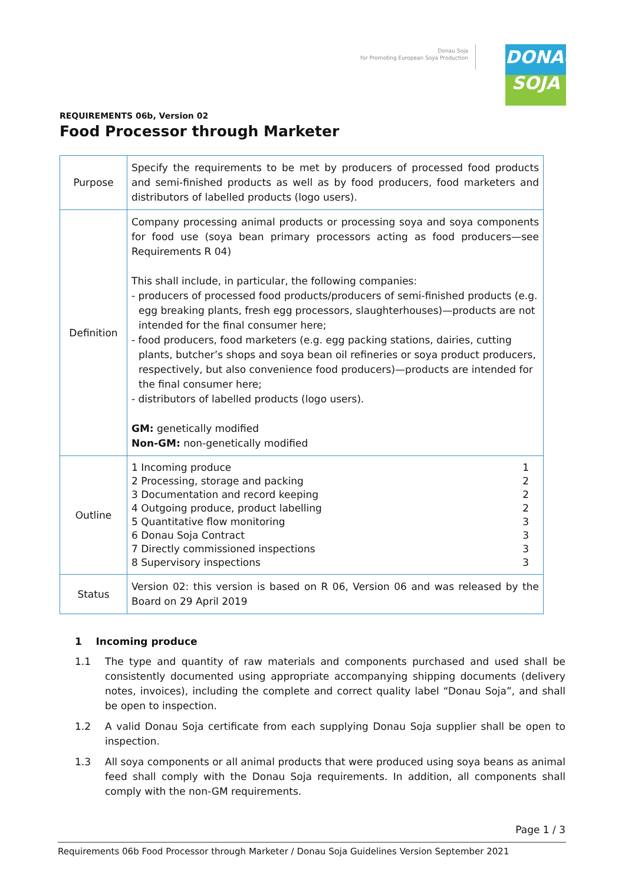Donau Soja
for Promoting European Soya Production
DONAU
SOJA
REQUIREMENTS 06b, Version 02
Food Processor through Marketer
| Purpose | Specify the requirements to be met by producers of processed food products and semi-finished products as well as by food producers, food marketers and distributors of labelled products (logo users). |
| Definition | Company processing animal products or processing soya and soya components for food use (soya bean primary processors acting as food producers—see Requirements R 04) This shall include, in particular, the following companies: - producers of processed food products/producers of semi-finished products (e.g. egg breaking plants, fresh egg processors, slaughterhouses)—products are not intended for the final consumer here; - food producers, food marketers (e.g. egg packing stations, dairies, cutting plants, butcher’s shops and soya bean oil refineries or soya product producers, respectively, but also convenience food producers)—products are intended for the final consumer here; - distributors of labelled products (logo users). GM: genetically modified Non-GM: non-genetically modified |
| Outline | 1 Incoming produce 1 2 Processing, storage and packing 2 3 Documentation and record keeping 2 4 Outgoing produce, product labelling 2 5 Quantitative flow monitoring 3 6 Donau Soja Contract 3 7 Directly commissioned inspections 3 8 Supervisory inspections 3 |
| Status | Version 02: this version is based on R 06, Version 06 and was released by the Board on 29 April 2019 |
1 Incoming produce
1.1 The type and quantity of raw materials and components purchased and used shall be consistently documented using appropriate accompanying shipping documents (delivery notes, invoices), including the complete and correct quality label “Donau Soja”, and shall be open to inspection.
1.2 A valid Donau Soja certificate from each supplying Donau Soja supplier shall be open to inspection.
1.3 All soya components or all animal products that were produced using soya beans as animal feed shall comply with the Donau Soja requirements. In addition, all components shall comply with the non-GM requirements.
Page 1 / 3
Requirements 06b Food Processor through Marketer / Donau Soja Guidelines Version September 2021